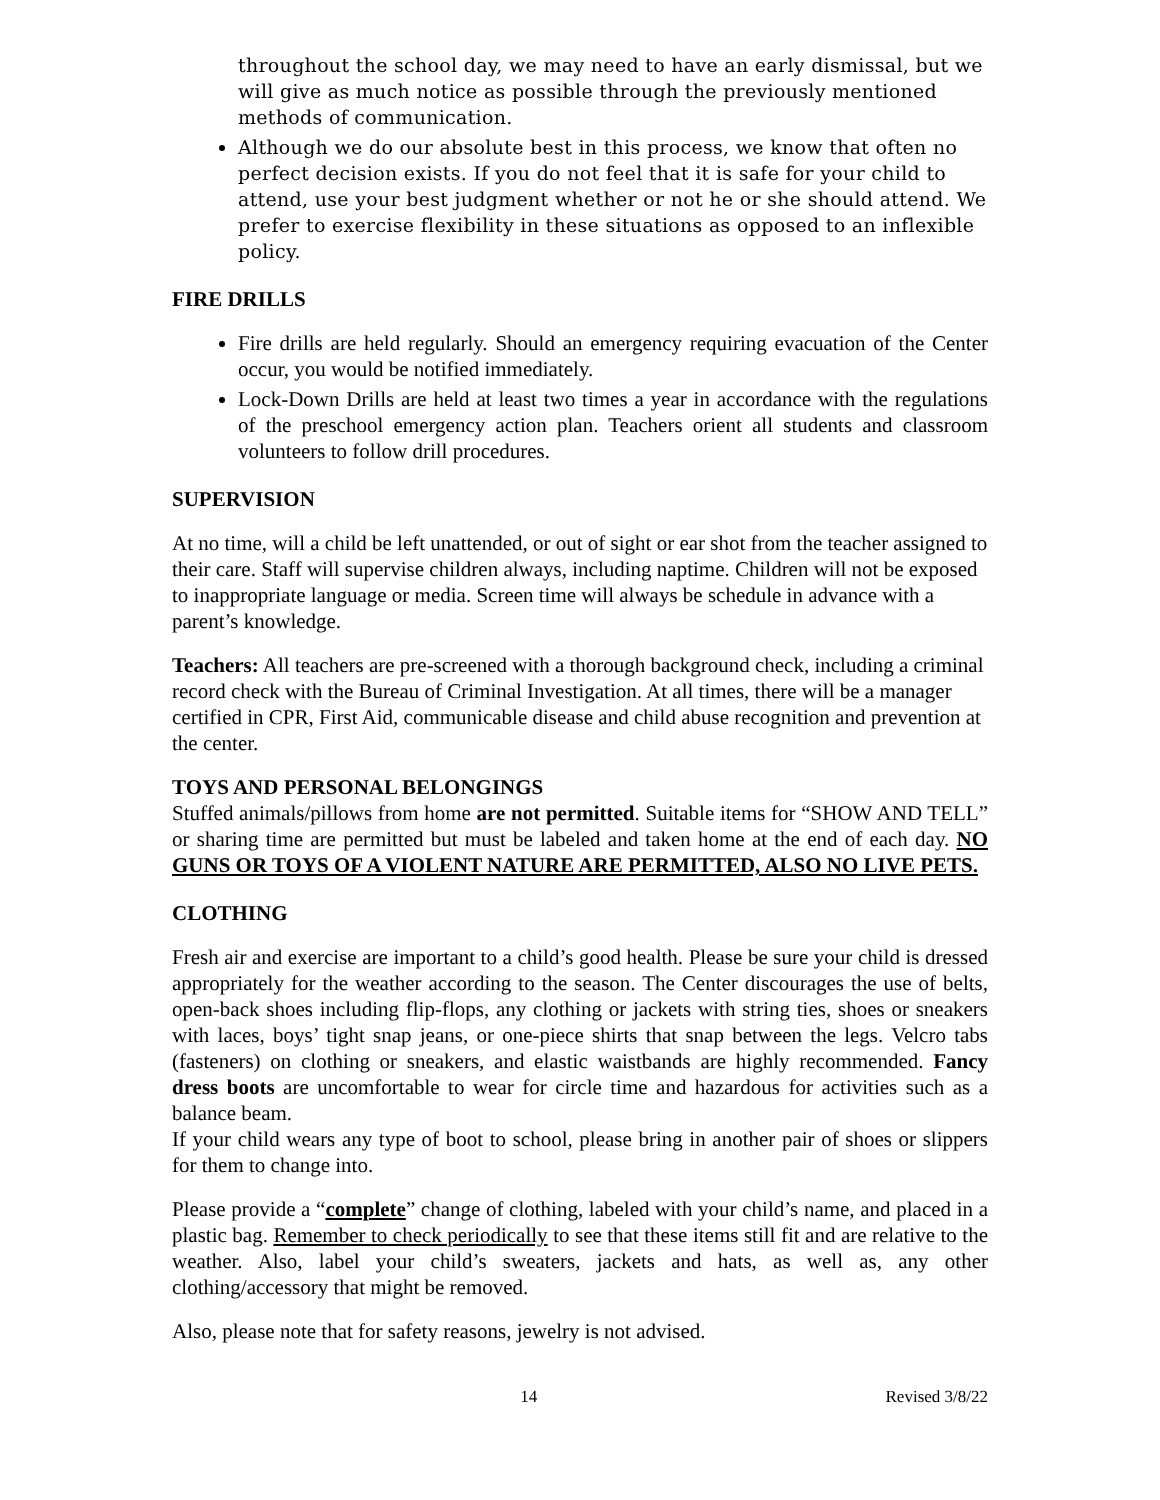throughout the school day, we may need to have an early dismissal, but we will give as much notice as possible through the previously mentioned methods of communication.
Although we do our absolute best in this process, we know that often no perfect decision exists. If you do not feel that it is safe for your child to attend, use your best judgment whether or not he or she should attend. We prefer to exercise flexibility in these situations as opposed to an inflexible policy.
FIRE DRILLS
Fire drills are held regularly. Should an emergency requiring evacuation of the Center occur, you would be notified immediately.
Lock-Down Drills are held at least two times a year in accordance with the regulations of the preschool emergency action plan. Teachers orient all students and classroom volunteers to follow drill procedures.
SUPERVISION
At no time, will a child be left unattended, or out of sight or ear shot from the teacher assigned to their care. Staff will supervise children always, including naptime. Children will not be exposed to inappropriate language or media. Screen time will always be schedule in advance with a parent’s knowledge.
Teachers: All teachers are pre-screened with a thorough background check, including a criminal record check with the Bureau of Criminal Investigation. At all times, there will be a manager certified in CPR, First Aid, communicable disease and child abuse recognition and prevention at the center.
TOYS AND PERSONAL BELONGINGS
Stuffed animals/pillows from home are not permitted. Suitable items for “SHOW AND TELL” or sharing time are permitted but must be labeled and taken home at the end of each day. NO GUNS OR TOYS OF A VIOLENT NATURE ARE PERMITTED, ALSO NO LIVE PETS.
CLOTHING
Fresh air and exercise are important to a child’s good health. Please be sure your child is dressed appropriately for the weather according to the season. The Center discourages the use of belts, open-back shoes including flip-flops, any clothing or jackets with string ties, shoes or sneakers with laces, boys’ tight snap jeans, or one-piece shirts that snap between the legs. Velcro tabs (fasteners) on clothing or sneakers, and elastic waistbands are highly recommended. Fancy dress boots are uncomfortable to wear for circle time and hazardous for activities such as a balance beam.
If your child wears any type of boot to school, please bring in another pair of shoes or slippers for them to change into.
Please provide a “complete” change of clothing, labeled with your child’s name, and placed in a plastic bag. Remember to check periodically to see that these items still fit and are relative to the weather. Also, label your child’s sweaters, jackets and hats, as well as, any other clothing/accessory that might be removed.
Also, please note that for safety reasons, jewelry is not advised.
14 Revised 3/8/22